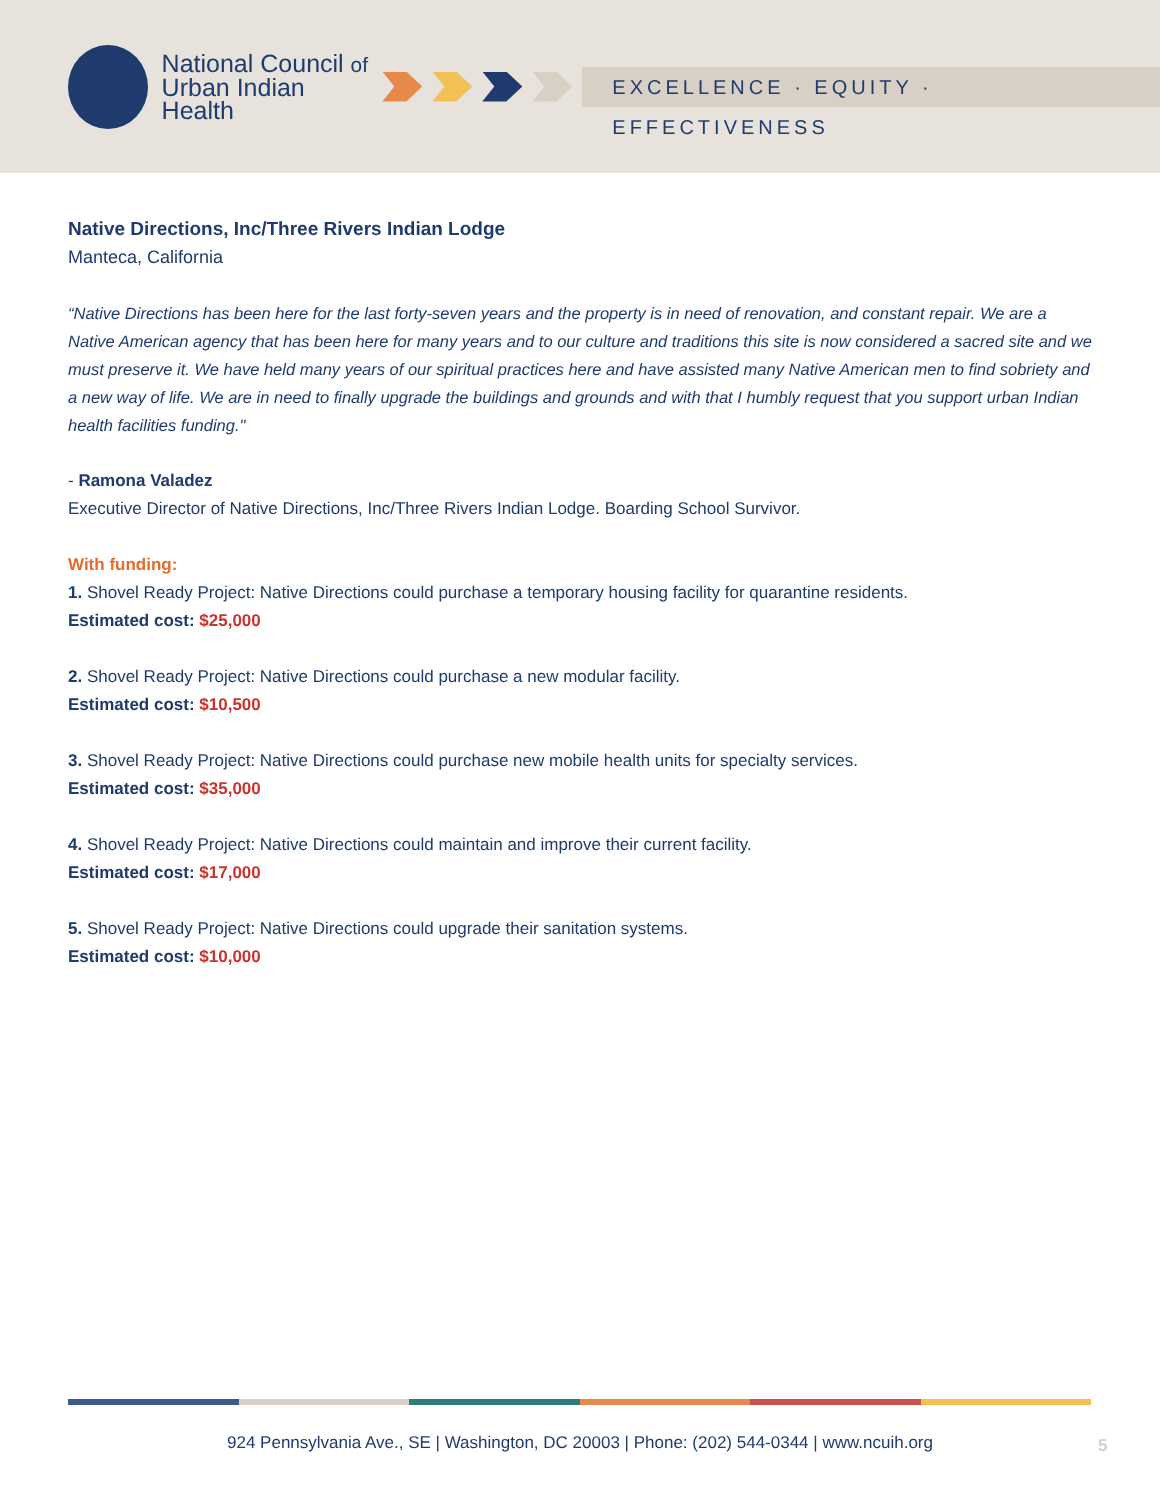National Council of
Urban Indian Health
EXCELLENCE · EQUITY · EFFECTIVENESS
Native Directions, Inc/Three Rivers Indian Lodge
Manteca, California
“Native Directions has been here for the last forty-seven years and the property is in need of renovation, and constant repair. We are a Native American agency that has been here for many years and to our culture and traditions this site is now considered a sacred site and we must preserve it. We have held many years of our spiritual practices here and have assisted many Native American men to find sobriety and a new way of life. We are in need to finally upgrade the buildings and grounds and with that I humbly request that you support urban Indian health facilities funding."
- Ramona Valadez
Executive Director of Native Directions, Inc/Three Rivers Indian Lodge. Boarding School Survivor.
With funding:
1. Shovel Ready Project: Native Directions could purchase a temporary housing facility for quarantine residents.
Estimated cost: $25,000
2. Shovel Ready Project: Native Directions could purchase a new modular facility.
Estimated cost: $10,500
3. Shovel Ready Project: Native Directions could purchase new mobile health units for specialty services.
Estimated cost: $35,000
4. Shovel Ready Project: Native Directions could maintain and improve their current facility.
Estimated cost: $17,000
5. Shovel Ready Project: Native Directions could upgrade their sanitation systems.
Estimated cost: $10,000
924 Pennsylvania Ave., SE | Washington, DC 20003 | Phone: (202) 544-0344 | www.ncuih.org 5